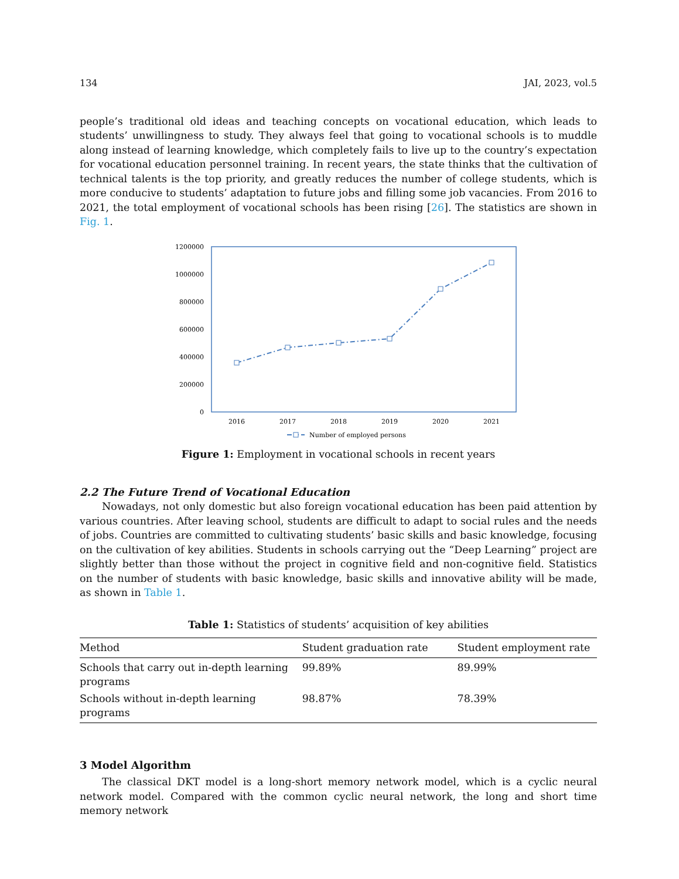134 JAI, 2023, vol.5
people’s traditional old ideas and teaching concepts on vocational education, which leads to students’ unwillingness to study. They always feel that going to vocational schools is to muddle along instead of learning knowledge, which completely fails to live up to the country’s expectation for vocational education personnel training. In recent years, the state thinks that the cultivation of technical talents is the top priority, and greatly reduces the number of college students, which is more conducive to students’ adaptation to future jobs and filling some job vacancies. From 2016 to 2021, the total employment of vocational schools has been rising [26]. The statistics are shown in Fig. 1.
1200000
1000000
800000
600000
400000
200000
0
2016
2017
2018
2019
2020
2021
Number of employed persons
Figure 1: Employment in vocational schools in recent years
2.2 The Future Trend of Vocational Education
Nowadays, not only domestic but also foreign vocational education has been paid attention by various countries. After leaving school, students are difficult to adapt to social rules and the needs of jobs. Countries are committed to cultivating students’ basic skills and basic knowledge, focusing on the cultivation of key abilities. Students in schools carrying out the “Deep Learning” project are slightly better than those without the project in cognitive field and non-cognitive field. Statistics on the number of students with basic knowledge, basic skills and innovative ability will be made, as shown in Table 1.
Table 1: Statistics of students’ acquisition of key abilities
| Method | Student graduation rate | Student employment rate |
| --- | --- | --- |
| Schools that carry out in-depth learning programs | 99.89% | 89.99% |
| Schools without in-depth learning programs | 98.87% | 78.39% |
3 Model Algorithm
The classical DKT model is a long-short memory network model, which is a cyclic neural network model. Compared with the common cyclic neural network, the long and short time memory network